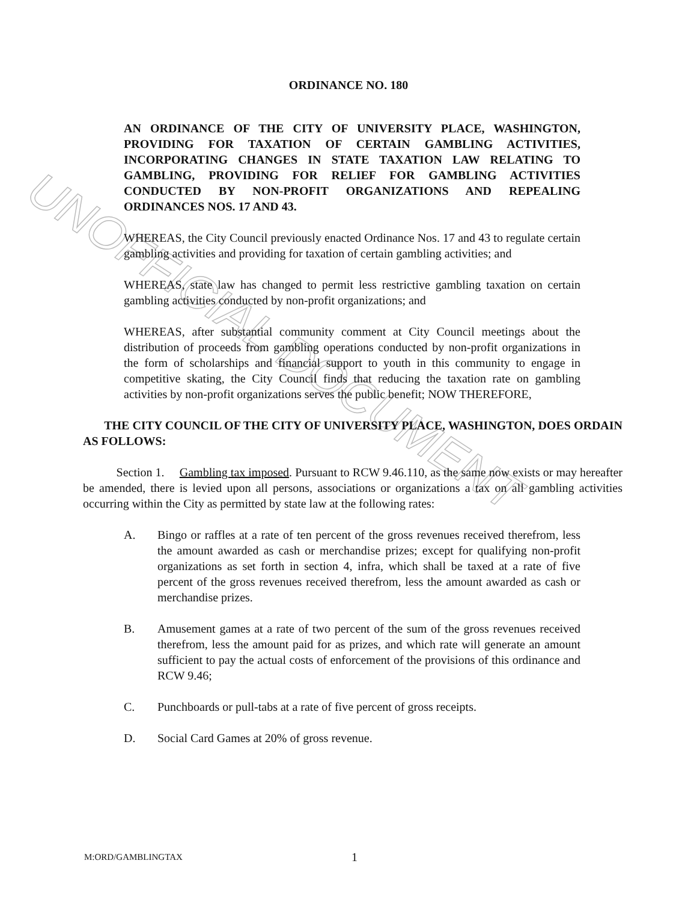UNOFFICIAL DOCUMENT
ORDINANCE NO. 180
AN ORDINANCE OF THE CITY OF UNIVERSITY PLACE, WASHINGTON, PROVIDING FOR TAXATION OF CERTAIN GAMBLING ACTIVITIES, INCORPORATING CHANGES IN STATE TAXATION LAW RELATING TO GAMBLING, PROVIDING FOR RELIEF FOR GAMBLING ACTIVITIES CONDUCTED BY NON-PROFIT ORGANIZATIONS AND REPEALING ORDINANCES NOS. 17 AND 43.
WHEREAS, the City Council previously enacted Ordinance Nos. 17 and 43 to regulate certain gambling activities and providing for taxation of certain gambling activities; and
WHEREAS, state law has changed to permit less restrictive gambling taxation on certain gambling activities conducted by non-profit organizations; and
WHEREAS, after substantial community comment at City Council meetings about the distribution of proceeds from gambling operations conducted by non-profit organizations in the form of scholarships and financial support to youth in this community to engage in competitive skating, the City Council finds that reducing the taxation rate on gambling activities by non-profit organizations serves the public benefit; NOW THEREFORE,
THE CITY COUNCIL OF THE CITY OF UNIVERSITY PLACE, WASHINGTON, DOES ORDAIN AS FOLLOWS:
Section 1. Gambling tax imposed. Pursuant to RCW 9.46.110, as the same now exists or may hereafter be amended, there is levied upon all persons, associations or organizations a tax on all gambling activities occurring within the City as permitted by state law at the following rates:
A. Bingo or raffles at a rate of ten percent of the gross revenues received therefrom, less the amount awarded as cash or merchandise prizes; except for qualifying non-profit organizations as set forth in section 4, infra, which shall be taxed at a rate of five percent of the gross revenues received therefrom, less the amount awarded as cash or merchandise prizes.
B. Amusement games at a rate of two percent of the sum of the gross revenues received therefrom, less the amount paid for as prizes, and which rate will generate an amount sufficient to pay the actual costs of enforcement of the provisions of this ordinance and RCW 9.46;
C. Punchboards or pull-tabs at a rate of five percent of gross receipts.
D. Social Card Games at 20% of gross revenue.
M:ORD/GAMBLINGTAX 1